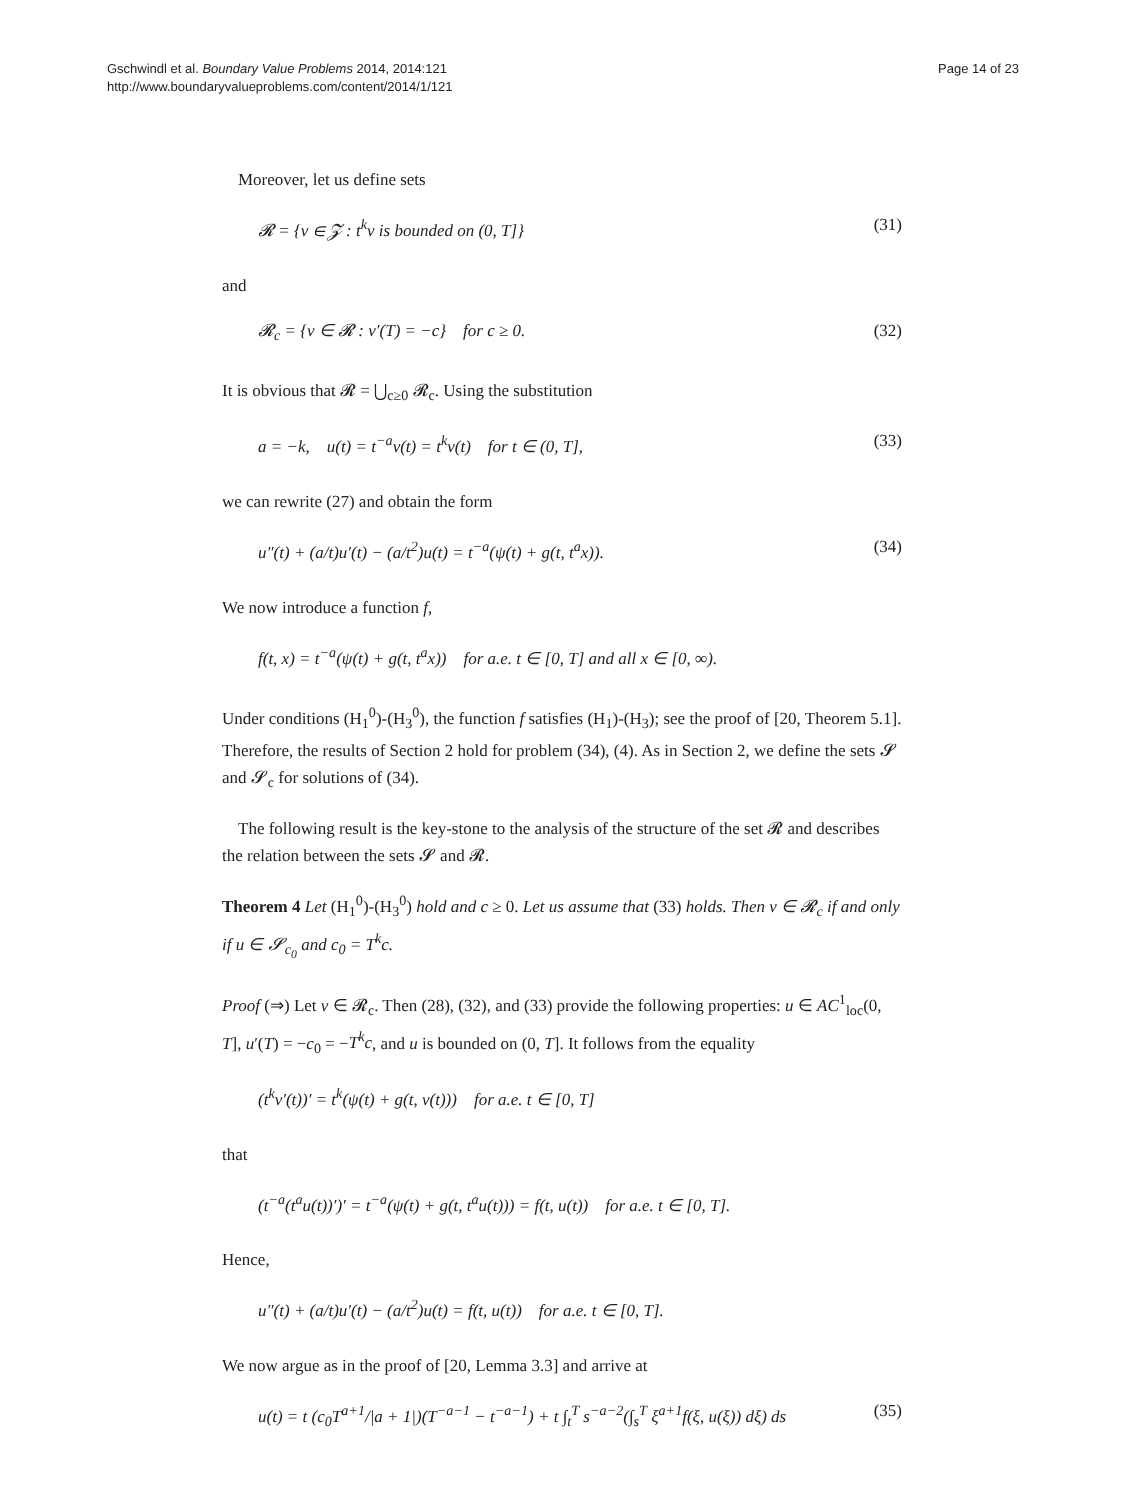Gschwindl et al. Boundary Value Problems 2014, 2014:121
http://www.boundaryvalueproblems.com/content/2014/1/121
Page 14 of 23
Moreover, let us define sets
𝓡 = {v ∈ 𝓩 : t<sup>k</sup>v is bounded on (0, T]} (31)
and
𝓡<sub>c</sub> = {v ∈ 𝓡 : v′(T) = −c} for c ≥ 0. (32)
It is obvious that 𝓡 = ⋃<sub>c≥0</sub> 𝓡<sub>c</sub>. Using the substitution
a = −k, u(t) = t<sup>−a</sup>v(t) = t<sup>k</sup>v(t) for t ∈ (0, T], (33)
we can rewrite (27) and obtain the form
u″(t) + (a/t)u′(t) − (a/t<sup>2</sup>)u(t) = t<sup>−a</sup>(ψ(t) + g(t, t<sup>a</sup>x)). (34)
We now introduce a function f,
f(t, x) = t<sup>−a</sup>(ψ(t) + g(t, t<sup>a</sup>x)) for a.e. t ∈ [0, T] and all x ∈ [0, ∞).
Under conditions (H<sub>1</sub><sup>0</sup>)-(H<sub>3</sub><sup>0</sup>), the function f satisfies (H<sub>1</sub>)-(H<sub>3</sub>); see the proof of [20, Theorem 5.1]. Therefore, the results of Section 2 hold for problem (34), (4). As in Section 2, we define the sets 𝓢 and 𝓢<sub>c</sub> for solutions of (34).
The following result is the key-stone to the analysis of the structure of the set 𝓡 and describes the relation between the sets 𝓢 and 𝓡.
Theorem 4 Let (H<sub>1</sub><sup>0</sup>)-(H<sub>3</sub><sup>0</sup>) hold and c ≥ 0. Let us assume that (33) holds. Then v ∈ 𝓡<sub>c</sub> if and only if u ∈ 𝓢<sub>c<sub>0</sub></sub> and c<sub>0</sub> = T<sup>k</sup>c.
Proof (⇒) Let v ∈ 𝓡<sub>c</sub>. Then (28), (32), and (33) provide the following properties: u ∈ AC<sup>1</sup><sub>loc</sub>(0, T], u′(T) = −c<sub>0</sub> = −T<sup>k</sup>c, and u is bounded on (0, T]. It follows from the equality
(t<sup>k</sup>v′(t))′ = t<sup>k</sup>(ψ(t) + g(t, v(t))) for a.e. t ∈ [0, T]
that
(t<sup>−a</sup>(t<sup>a</sup>u(t))′)′ = t<sup>−a</sup>(ψ(t) + g(t, t<sup>a</sup>u(t))) = f(t, u(t)) for a.e. t ∈ [0, T].
Hence,
u″(t) + (a/t)u′(t) − (a/t<sup>2</sup>)u(t) = f(t, u(t)) for a.e. t ∈ [0, T].
We now argue as in the proof of [20, Lemma 3.3] and arrive at
u(t) = t (c<sub>0</sub>T<sup>a+1</sup>/|a + 1|)(T<sup>−a−1</sup> − t<sup>−a−1</sup>) + t ∫<sub>t</sub><sup>T</sup> s<sup>−a−2</sup>(∫<sub>s</sub><sup>T</sup> ξ<sup>a+1</sup>f(ξ, u(ξ)) dξ) ds (35)